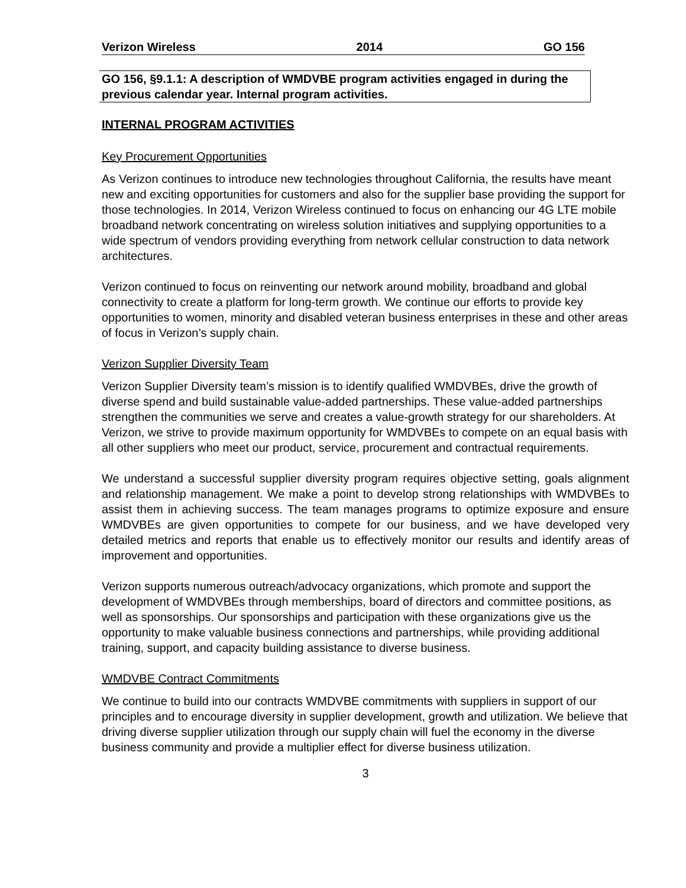Verizon Wireless 2014 GO 156
GO 156, §9.1.1: A description of WMDVBE program activities engaged in during the previous calendar year. Internal program activities.
INTERNAL PROGRAM ACTIVITIES
Key Procurement Opportunities
As Verizon continues to introduce new technologies throughout California, the results have meant new and exciting opportunities for customers and also for the supplier base providing the support for those technologies. In 2014, Verizon Wireless continued to focus on enhancing our 4G LTE mobile broadband network concentrating on wireless solution initiatives and supplying opportunities to a wide spectrum of vendors providing everything from network cellular construction to data network architectures.
Verizon continued to focus on reinventing our network around mobility, broadband and global connectivity to create a platform for long-term growth. We continue our efforts to provide key opportunities to women, minority and disabled veteran business enterprises in these and other areas of focus in Verizon’s supply chain.
Verizon Supplier Diversity Team
Verizon Supplier Diversity team’s mission is to identify qualified WMDVBEs, drive the growth of diverse spend and build sustainable value-added partnerships. These value-added partnerships strengthen the communities we serve and creates a value-growth strategy for our shareholders. At Verizon, we strive to provide maximum opportunity for WMDVBEs to compete on an equal basis with all other suppliers who meet our product, service, procurement and contractual requirements.
We understand a successful supplier diversity program requires objective setting, goals alignment and relationship management. We make a point to develop strong relationships with WMDVBEs to assist them in achieving success. The team manages programs to optimize exposure and ensure WMDVBEs are given opportunities to compete for our business, and we have developed very detailed metrics and reports that enable us to effectively monitor our results and identify areas of improvement and opportunities.
Verizon supports numerous outreach/advocacy organizations, which promote and support the development of WMDVBEs through memberships, board of directors and committee positions, as well as sponsorships. Our sponsorships and participation with these organizations give us the opportunity to make valuable business connections and partnerships, while providing additional training, support, and capacity building assistance to diverse business.
WMDVBE Contract Commitments
We continue to build into our contracts WMDVBE commitments with suppliers in support of our principles and to encourage diversity in supplier development, growth and utilization. We believe that driving diverse supplier utilization through our supply chain will fuel the economy in the diverse business community and provide a multiplier effect for diverse business utilization.
3